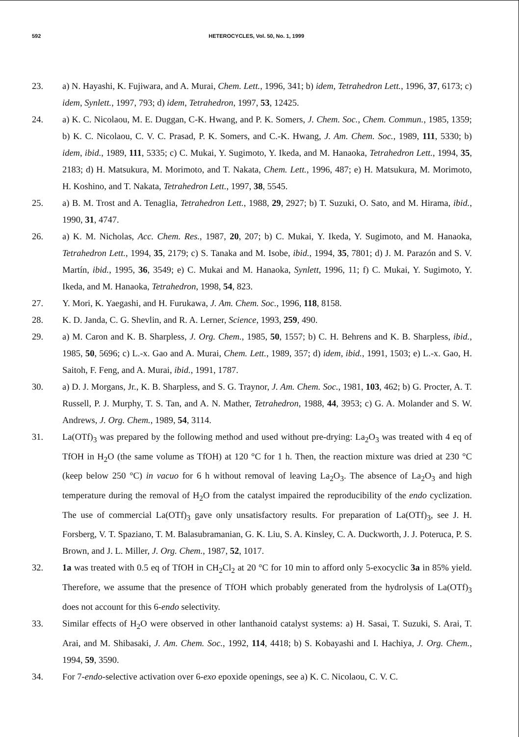592 HETEROCYCLES, Vol. 50, No. 1, 1999
23. a) N. Hayashi, K. Fujiwara, and A. Murai, Chem. Lett., 1996, 341; b) idem, Tetrahedron Lett., 1996, 37, 6173; c) idem, Synlett., 1997, 793; d) idem, Tetrahedron, 1997, 53, 12425.
24. a) K. C. Nicolaou, M. E. Duggan, C-K. Hwang, and P. K. Somers, J. Chem. Soc., Chem. Commun., 1985, 1359; b) K. C. Nicolaou, C. V. C. Prasad, P. K. Somers, and C.-K. Hwang, J. Am. Chem. Soc., 1989, 111, 5330; b) idem, ibid., 1989, 111, 5335; c) C. Mukai, Y. Sugimoto, Y. Ikeda, and M. Hanaoka, Tetrahedron Lett., 1994, 35, 2183; d) H. Matsukura, M. Morimoto, and T. Nakata, Chem. Lett., 1996, 487; e) H. Matsukura, M. Morimoto, H. Koshino, and T. Nakata, Tetrahedron Lett., 1997, 38, 5545.
25. a) B. M. Trost and A. Tenaglia, Tetrahedron Lett., 1988, 29, 2927; b) T. Suzuki, O. Sato, and M. Hirama, ibid., 1990, 31, 4747.
26. a) K. M. Nicholas, Acc. Chem. Res., 1987, 20, 207; b) C. Mukai, Y. Ikeda, Y. Sugimoto, and M. Hanaoka, Tetrahedron Lett., 1994, 35, 2179; c) S. Tanaka and M. Isobe, ibid., 1994, 35, 7801; d) J. M. Parazón and S. V. Martín, ibid., 1995, 36, 3549; e) C. Mukai and M. Hanaoka, Synlett, 1996, 11; f) C. Mukai, Y. Sugimoto, Y. Ikeda, and M. Hanaoka, Tetrahedron, 1998, 54, 823.
27. Y. Mori, K. Yaegashi, and H. Furukawa, J. Am. Chem. Soc., 1996, 118, 8158.
28. K. D. Janda, C. G. Shevlin, and R. A. Lerner, Science, 1993, 259, 490.
29. a) M. Caron and K. B. Sharpless, J. Org. Chem., 1985, 50, 1557; b) C. H. Behrens and K. B. Sharpless, ibid., 1985, 50, 5696; c) L.-x. Gao and A. Murai, Chem. Lett., 1989, 357; d) idem, ibid., 1991, 1503; e) L.-x. Gao, H. Saitoh, F. Feng, and A. Murai, ibid., 1991, 1787.
30. a) D. J. Morgans, Jr., K. B. Sharpless, and S. G. Traynor, J. Am. Chem. Soc., 1981, 103, 462; b) G. Procter, A. T. Russell, P. J. Murphy, T. S. Tan, and A. N. Mather, Tetrahedron, 1988, 44, 3953; c) G. A. Molander and S. W. Andrews, J. Org. Chem., 1989, 54, 3114.
31. La(OTf)<sub>3</sub> was prepared by the following method and used without pre-drying: La<sub>2</sub>O<sub>3</sub> was treated with 4 eq of TfOH in H<sub>2</sub>O (the same volume as TfOH) at 120 °C for 1 h. Then, the reaction mixture was dried at 230 °C (keep below 250 °C) in vacuo for 6 h without removal of leaving La<sub>2</sub>O<sub>3</sub>. The absence of La<sub>2</sub>O<sub>3</sub> and high temperature during the removal of H<sub>2</sub>O from the catalyst impaired the reproducibility of the endo cyclization. The use of commercial La(OTf)<sub>3</sub> gave only unsatisfactory results. For preparation of La(OTf)<sub>3</sub>, see J. H. Forsberg, V. T. Spaziano, T. M. Balasubramanian, G. K. Liu, S. A. Kinsley, C. A. Duckworth, J. J. Poteruca, P. S. Brown, and J. L. Miller, J. Org. Chem., 1987, 52, 1017.
32. 1a was treated with 0.5 eq of TfOH in CH<sub>2</sub>Cl<sub>2</sub> at 20 °C for 10 min to afford only 5-exocyclic 3a in 85% yield. Therefore, we assume that the presence of TfOH which probably generated from the hydrolysis of La(OTf)<sub>3</sub> does not account for this 6-endo selectivity.
33. Similar effects of H<sub>2</sub>O were observed in other lanthanoid catalyst systems: a) H. Sasai, T. Suzuki, S. Arai, T. Arai, and M. Shibasaki, J. Am. Chem. Soc., 1992, 114, 4418; b) S. Kobayashi and I. Hachiya, J. Org. Chem., 1994, 59, 3590.
34. For 7-endo-selective activation over 6-exo epoxide openings, see a) K. C. Nicolaou, C. V. C.